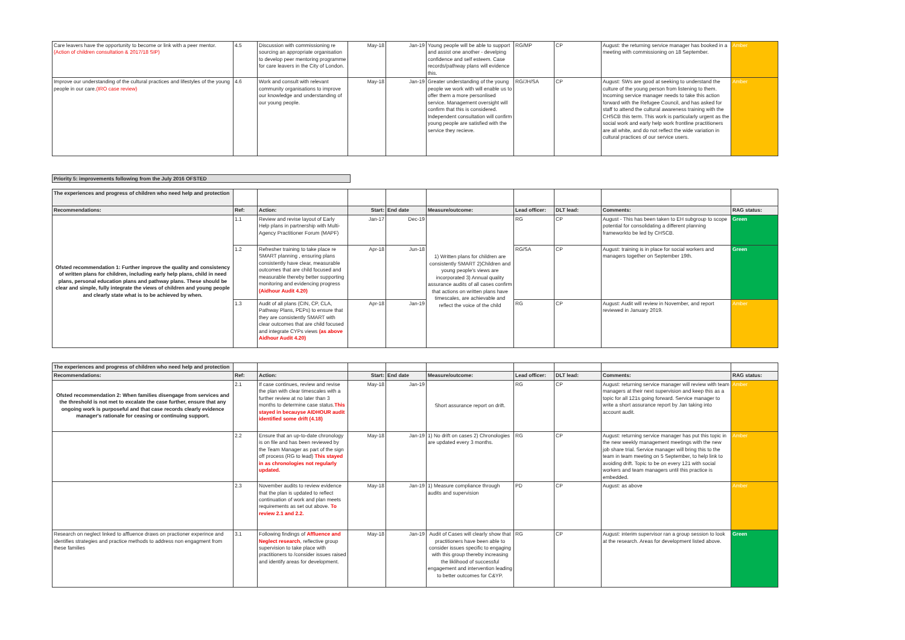| Care leavers have the opportunity to become or link with a peer mentor. (Action of children consultation & 2017/18 SIP) | 4.5 | Discussion with commissioning re sourcing an appropriate organisation to develop peer mentoring programme for care leavers in the City of London. | May-18 | Jan-19 | Young people will be able to support and assist one another - develping confidence and self esteem. Case records/pathway plans will evidence this. | RG/MP | CP | August: the returning service manager has booked in a meeting with commissioning on 18 September. | Amber |
| Improve our understanding of the cultural practices and lifestyles of the young people in our care. (IRO case review) | 4.6 | Work and consult with relevant community organisations to improve our knowledge and understanding of our young people. | May-18 | Jan-19 | Greater understanding of the young people we work with will enable us to offer them a more personlised service. Management oversight will confirm that this is considered. Independent consultation will confirm young people are satisfied with the service they recieve. | RG/JH/SA | CP | August: SWs are good at seeking to understand the culture of the young person from listening to them. Incoming service manager needs to take this action forward with the Refugee Council, and has asked for staff to attend the cultural awareness training with the CHSCB this term. This work is particularly urgent as the social work and early help work frontline practitioners are all white, and do not reflect the wide variation in cultural practices of our service users. | Amber |
Priority 5: improvements following from the July 2016 OFSTED
| The experiences and progress of children who need help and protection | | | | | | | | | |
| Recommendations: | Ref: | Action: | Start: | End date | Measure/outcome: | Lead officer: | DLT lead: | Comments: | RAG status: |
| Ofsted recommendation 1: Further improve the quality and consistency of written plans for children, including early help plans, child in need plans, personal education plans and pathway plans. These should be clear and simple, fully integrate the views of children and young people and clearly state what is to be achieved by when. | 1.1 | Review and revise layout of Early Help plans in partnership with Multi-Agency Practitioner Forum (MAPF) | Jan-17 | Dec-19 | 1) Written plans for children are consistently SMART 2)Children and young people's views are incorporated 3) Annual quality assurance audits of all cases confirm that actions on written plans have timescales, are achievable and reflect the voice of the child | RG | CP | August - This has been taken to EH subgroup to scope potential for consolidating a different planning frameworkto be led by CHSCB. | Green |
| | 1.2 | Refresher training to take place re SMART planning , ensuring plans consistently have clear, measurable outcomes that are child focused and measurable thereby better supporting monitoring and evidencing progress (Aidhour Audit 4.20) | Apr-18 | Jun-18 | | RG/SA | CP | August: training is in place for social workers and managers together on September 19th. | Green |
| | 1.3 | Audit of all plans (CIN, CP, CLA, Pathway Plans, PEPs) to ensure that they are consistently SMART with clear outcomes that are child focused and integrate CYPs views (as above Aidhour Audit 4.20) | Apr-18 | Jan-19 | | RG | CP | August: Audit will review in November, and report reviewed in January 2019. | Amber |
| The experiences and progress of children who need help and protection | | | | | | | | | |
| Recommendations: | Ref: | Action: | Start: | End date | Measure/outcome: | Lead officer: | DLT lead: | Comments: | RAG status: |
| Ofsted recommendation 2: When families disengage from services and the threshold is not met to excalate the case further, ensure that any ongoing work is purposeful and that case records clearly evidence manager's rationale for ceasing or continuing support. | 2.1 | If case continues, review and revise the plan with clear timescales with a further review at no later than 3 months to determine case status. This stayed in becauyse AIDHOUR audit identified some drift (4.18) | May-18 | Jan-19 | Short assurance report on drift. | RG | CP | August: returning service manager will review with team managers at their next supervision and keep this as a topic for all 121s going forward. Service manager to write a short assurance report by Jan taking into account audit. | Amber |
| | 2.2 | Ensure that an up-to-date chronology is on file and has been reviewed by the Team Manager as part of the sign off process (RG to lead) This stayed in as chronologies not regularly updated. | May-18 | Jan-19 | 1) No drift on cases 2) Chronologies are updated every 3 months. | RG | CP | August: returning service manager has put this topic in the new weekly management meetings with the new job share trial. Service manager will bring this to the team in team meeting on 5 September, to help link to avoiding drift. Topic to be on every 121 with social workers and team managers until this practice is embedded. | Amber |
| | 2.3 | November audits to review evidence that the plan is updated to reflect continuation of work and plan meets requirements as set out above. To review 2.1 and 2.2. | May-18 | Jan-19 | 1) Measure compliance through audits and supervision | PD | CP | August: as above | Amber |
| Research on neglect linked to affluence draws on practioner experince and identifies strategies and practice methods to address non engagment from these families | 3.1 | Following findings of Affluence and Neglect research , reflective group supervision to take place with practitioners to /consider issues raised and identify areas for development. | May-18 | Jan-19 | Audit of Cases will clearly show that practitioners have been able to consider issues specific to engaging with this group thereby increasing the liklihood of successful engagement and intervention leading to better outcomes for C&YP. | RG | CP | August: interim supervisor ran a group session to look at the research. Areas for development listed above. | Green |